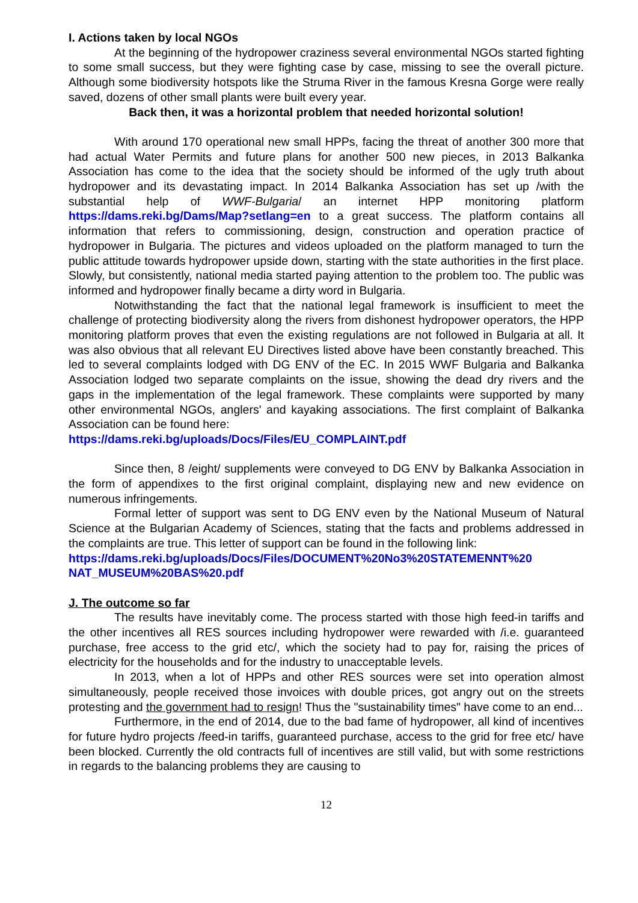I. Actions taken by local NGOs
At the beginning of the hydropower craziness several environmental NGOs started fighting to some small success, but they were fighting case by case, missing to see the overall picture. Although some biodiversity hotspots like the Struma River in the famous Kresna Gorge were really saved, dozens of other small plants were built every year.
Back then, it was a horizontal problem that needed horizontal solution!
With around 170 operational new small HPPs, facing the threat of another 300 more that had actual Water Permits and future plans for another 500 new pieces, in 2013 Balkanka Association has come to the idea that the society should be informed of the ugly truth about hydropower and its devastating impact. In 2014 Balkanka Association has set up /with the substantial help of WWF-Bulgaria/ an internet HPP monitoring platform https://dams.reki.bg/Dams/Map?setlang=en to a great success. The platform contains all information that refers to commissioning, design, construction and operation practice of hydropower in Bulgaria. The pictures and videos uploaded on the platform managed to turn the public attitude towards hydropower upside down, starting with the state authorities in the first place. Slowly, but consistently, national media started paying attention to the problem too. The public was informed and hydropower finally became a dirty word in Bulgaria.
Notwithstanding the fact that the national legal framework is insufficient to meet the challenge of protecting biodiversity along the rivers from dishonest hydropower operators, the HPP monitoring platform proves that even the existing regulations are not followed in Bulgaria at all. It was also obvious that all relevant EU Directives listed above have been constantly breached. This led to several complaints lodged with DG ENV of the EC. In 2015 WWF Bulgaria and Balkanka Association lodged two separate complaints on the issue, showing the dead dry rivers and the gaps in the implementation of the legal framework. These complaints were supported by many other environmental NGOs, anglers' and kayaking associations. The first complaint of Balkanka Association can be found here:
https://dams.reki.bg/uploads/Docs/Files/EU_COMPLAINT.pdf
Since then, 8 /eight/ supplements were conveyed to DG ENV by Balkanka Association in the form of appendixes to the first original complaint, displaying new and new evidence on numerous infringements.
Formal letter of support was sent to DG ENV even by the National Museum of Natural Science at the Bulgarian Academy of Sciences, stating that the facts and problems addressed in the complaints are true. This letter of support can be found in the following link:
https://dams.reki.bg/uploads/Docs/Files/DOCUMENT%20No3%20STATEMENNT%20 NAT_MUSEUM%20BAS%20.pdf
J. The outcome so far
The results have inevitably come. The process started with those high feed-in tariffs and the other incentives all RES sources including hydropower were rewarded with /i.e. guaranteed purchase, free access to the grid etc/, which the society had to pay for, raising the prices of electricity for the households and for the industry to unacceptable levels.
In 2013, when a lot of HPPs and other RES sources were set into operation almost simultaneously, people received those invoices with double prices, got angry out on the streets protesting and the government had to resign! Thus the "sustainability times" have come to an end...
Furthermore, in the end of 2014, due to the bad fame of hydropower, all kind of incentives for future hydro projects /feed-in tariffs, guaranteed purchase, access to the grid for free etc/ have been blocked. Currently the old contracts full of incentives are still valid, but with some restrictions in regards to the balancing problems they are causing to
12